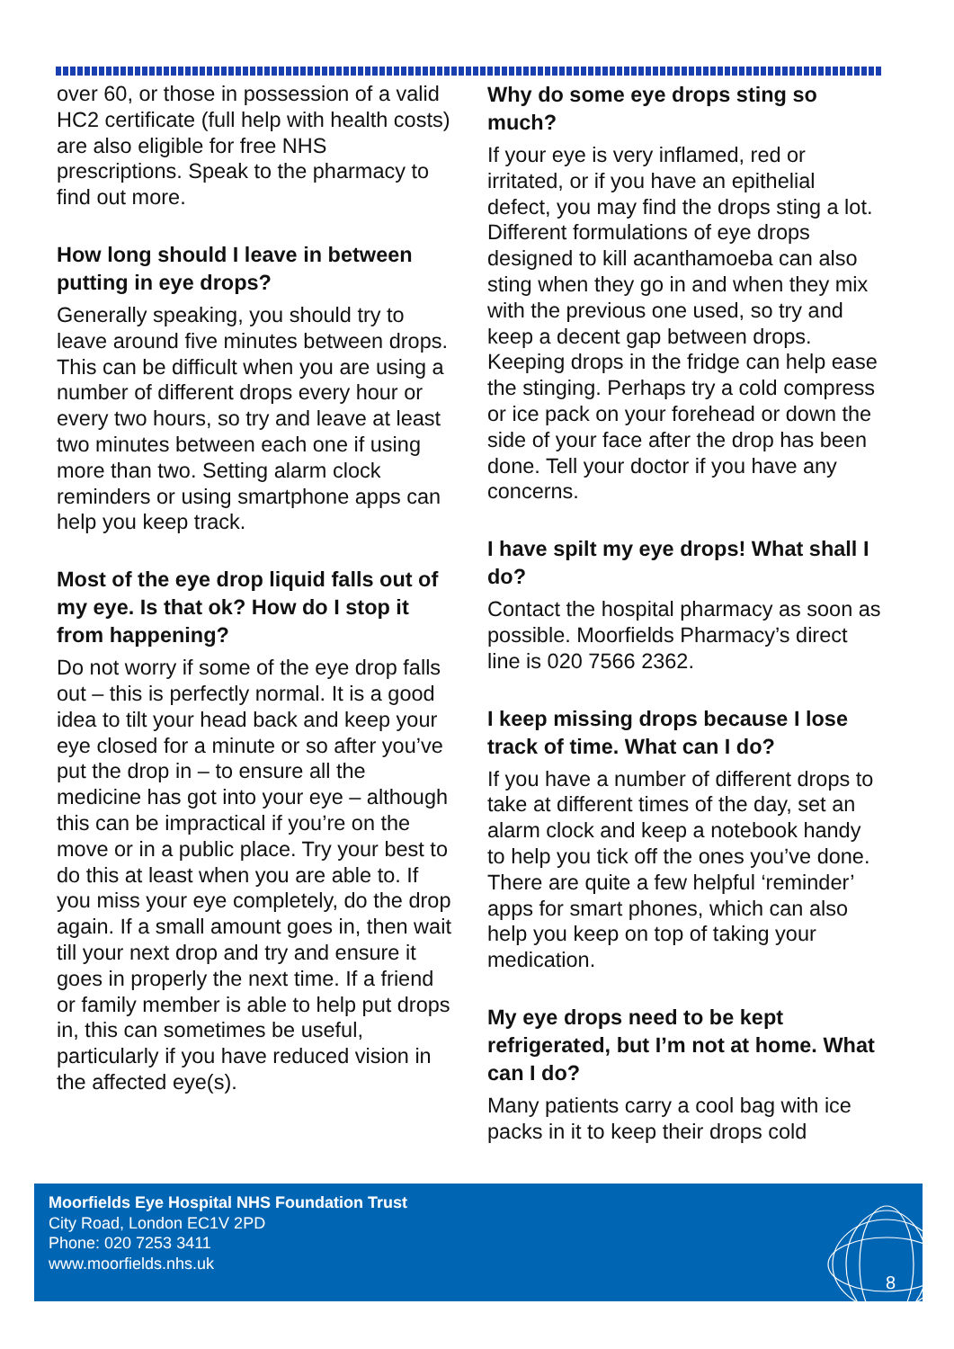over 60, or those in possession of a valid HC2 certificate (full help with health costs) are also eligible for free NHS prescriptions. Speak to the pharmacy to find out more.
How long should I leave in between putting in eye drops?
Generally speaking, you should try to leave around five minutes between drops. This can be difficult when you are using a number of different drops every hour or every two hours, so try and leave at least two minutes between each one if using more than two. Setting alarm clock reminders or using smartphone apps can help you keep track.
Most of the eye drop liquid falls out of my eye. Is that ok? How do I stop it from happening?
Do not worry if some of the eye drop falls out – this is perfectly normal. It is a good idea to tilt your head back and keep your eye closed for a minute or so after you’ve put the drop in – to ensure all the medicine has got into your eye – although this can be impractical if you’re on the move or in a public place. Try your best to do this at least when you are able to. If you miss your eye completely, do the drop again. If a small amount goes in, then wait till your next drop and try and ensure it goes in properly the next time. If a friend or family member is able to help put drops in, this can sometimes be useful, particularly if you have reduced vision in the affected eye(s).
Why do some eye drops sting so much?
If your eye is very inflamed, red or irritated, or if you have an epithelial defect, you may find the drops sting a lot. Different formulations of eye drops designed to kill acanthamoeba can also sting when they go in and when they mix with the previous one used, so try and keep a decent gap between drops. Keeping drops in the fridge can help ease the stinging. Perhaps try a cold compress or ice pack on your forehead or down the side of your face after the drop has been done. Tell your doctor if you have any concerns.
I have spilt my eye drops! What shall I do?
Contact the hospital pharmacy as soon as possible. Moorfields Pharmacy’s direct line is 020 7566 2362.
I keep missing drops because I lose track of time. What can I do?
If you have a number of different drops to take at different times of the day, set an alarm clock and keep a notebook handy to help you tick off the ones you’ve done. There are quite a few helpful ‘reminder’ apps for smart phones, which can also help you keep on top of taking your medication.
My eye drops need to be kept refrigerated, but I’m not at home. What can I do?
Many patients carry a cool bag with ice packs in it to keep their drops cold
Moorfields Eye Hospital NHS Foundation Trust
City Road, London EC1V 2PD
Phone: 020 7253 3411
www.moorfields.nhs.uk
8